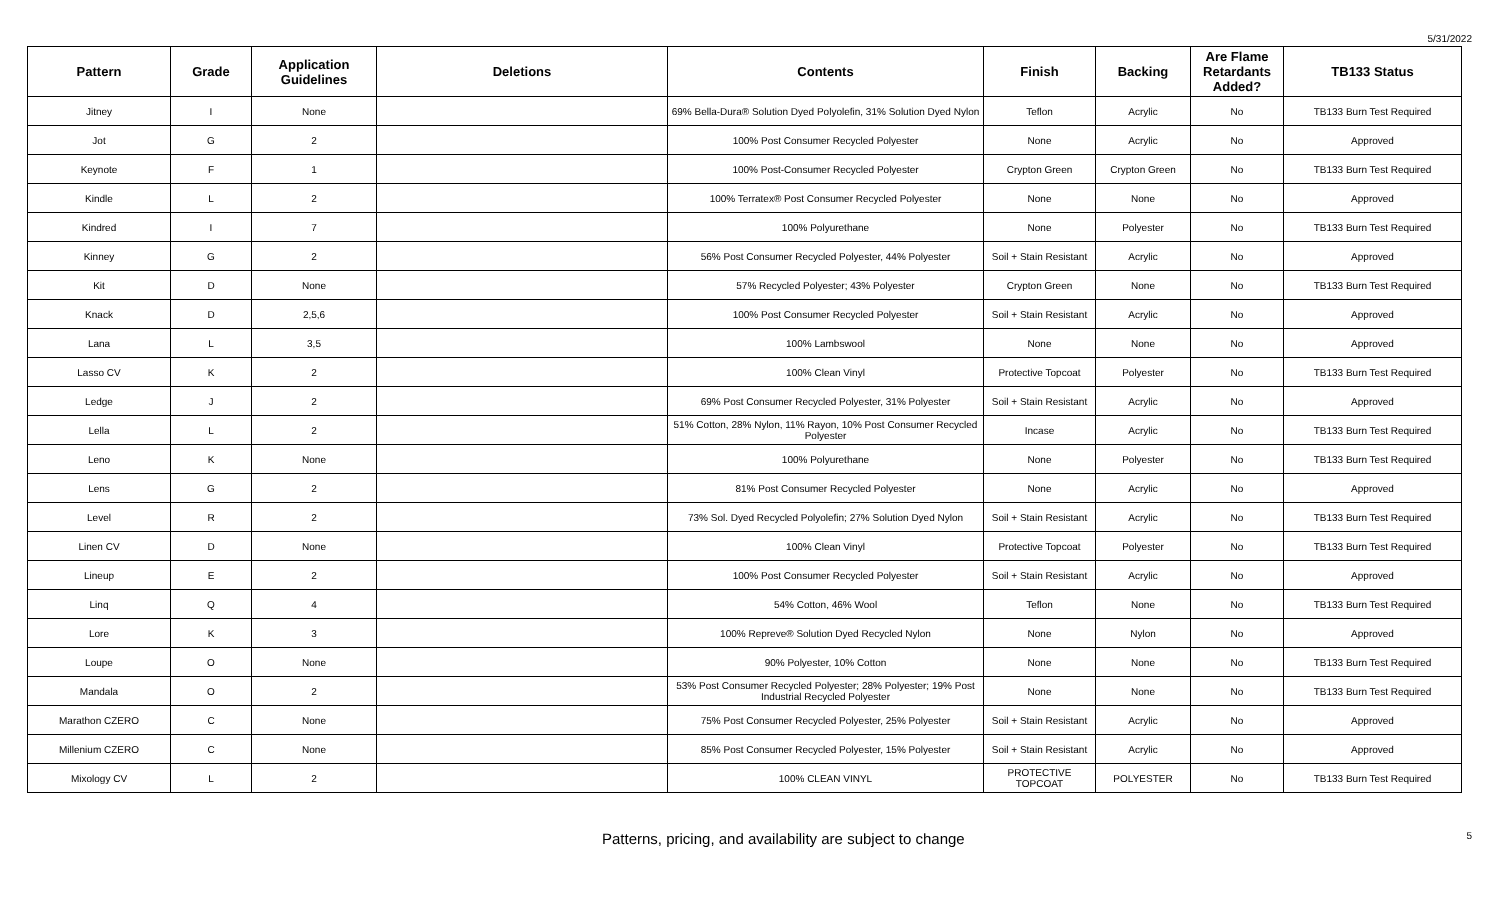5/31/2022
| Pattern | Grade | Application Guidelines | Deletions | Contents | Finish | Backing | Are Flame Retardants Added? | TB133 Status |
| --- | --- | --- | --- | --- | --- | --- | --- | --- |
| Jitney | I | None | | 69% Bella-Dura® Solution Dyed Polyolefin, 31% Solution Dyed Nylon | Teflon | Acrylic | No | TB133 Burn Test Required |
| Jot | G | 2 | | 100% Post Consumer Recycled Polyester | None | Acrylic | No | Approved |
| Keynote | F | 1 | | 100% Post-Consumer Recycled Polyester | Crypton Green | Crypton Green | No | TB133 Burn Test Required |
| Kindle | L | 2 | | 100% Terratex® Post Consumer Recycled Polyester | None | None | No | Approved |
| Kindred | I | 7 | | 100% Polyurethane | None | Polyester | No | TB133 Burn Test Required |
| Kinney | G | 2 | | 56% Post Consumer Recycled Polyester, 44% Polyester | Soil + Stain Resistant | Acrylic | No | Approved |
| Kit | D | None | | 57% Recycled Polyester; 43% Polyester | Crypton Green | None | No | TB133 Burn Test Required |
| Knack | D | 2,5,6 | | 100% Post Consumer Recycled Polyester | Soil + Stain Resistant | Acrylic | No | Approved |
| Lana | L | 3,5 | | 100% Lambswool | None | None | No | Approved |
| Lasso CV | K | 2 | | 100% Clean Vinyl | Protective Topcoat | Polyester | No | TB133 Burn Test Required |
| Ledge | J | 2 | | 69% Post Consumer Recycled Polyester, 31% Polyester | Soil + Stain Resistant | Acrylic | No | Approved |
| Lella | L | 2 | | 51% Cotton, 28% Nylon, 11% Rayon, 10% Post Consumer Recycled Polyester | Incase | Acrylic | No | TB133 Burn Test Required |
| Leno | K | None | | 100% Polyurethane | None | Polyester | No | TB133 Burn Test Required |
| Lens | G | 2 | | 81% Post Consumer Recycled Polyester | None | Acrylic | No | Approved |
| Level | R | 2 | | 73% Sol. Dyed Recycled Polyolefin; 27% Solution Dyed Nylon | Soil + Stain Resistant | Acrylic | No | TB133 Burn Test Required |
| Linen CV | D | None | | 100% Clean Vinyl | Protective Topcoat | Polyester | No | TB133 Burn Test Required |
| Lineup | E | 2 | | 100% Post Consumer Recycled Polyester | Soil + Stain Resistant | Acrylic | No | Approved |
| Linq | Q | 4 | | 54% Cotton, 46% Wool | Teflon | None | No | TB133 Burn Test Required |
| Lore | K | 3 | | 100% Repreve® Solution Dyed Recycled Nylon | None | Nylon | No | Approved |
| Loupe | O | None | | 90% Polyester, 10% Cotton | None | None | No | TB133 Burn Test Required |
| Mandala | O | 2 | | 53% Post Consumer Recycled Polyester; 28% Polyester; 19% Post Industrial Recycled Polyester | None | None | No | TB133 Burn Test Required |
| Marathon CZERO | C | None | | 75% Post Consumer Recycled Polyester, 25% Polyester | Soil + Stain Resistant | Acrylic | No | Approved |
| Millenium CZERO | C | None | | 85% Post Consumer Recycled Polyester, 15% Polyester | Soil + Stain Resistant | Acrylic | No | Approved |
| Mixology CV | L | 2 | | 100% CLEAN VINYL | PROTECTIVE TOPCOAT | POLYESTER | No | TB133 Burn Test Required |
Patterns, pricing, and availability are subject to change 5